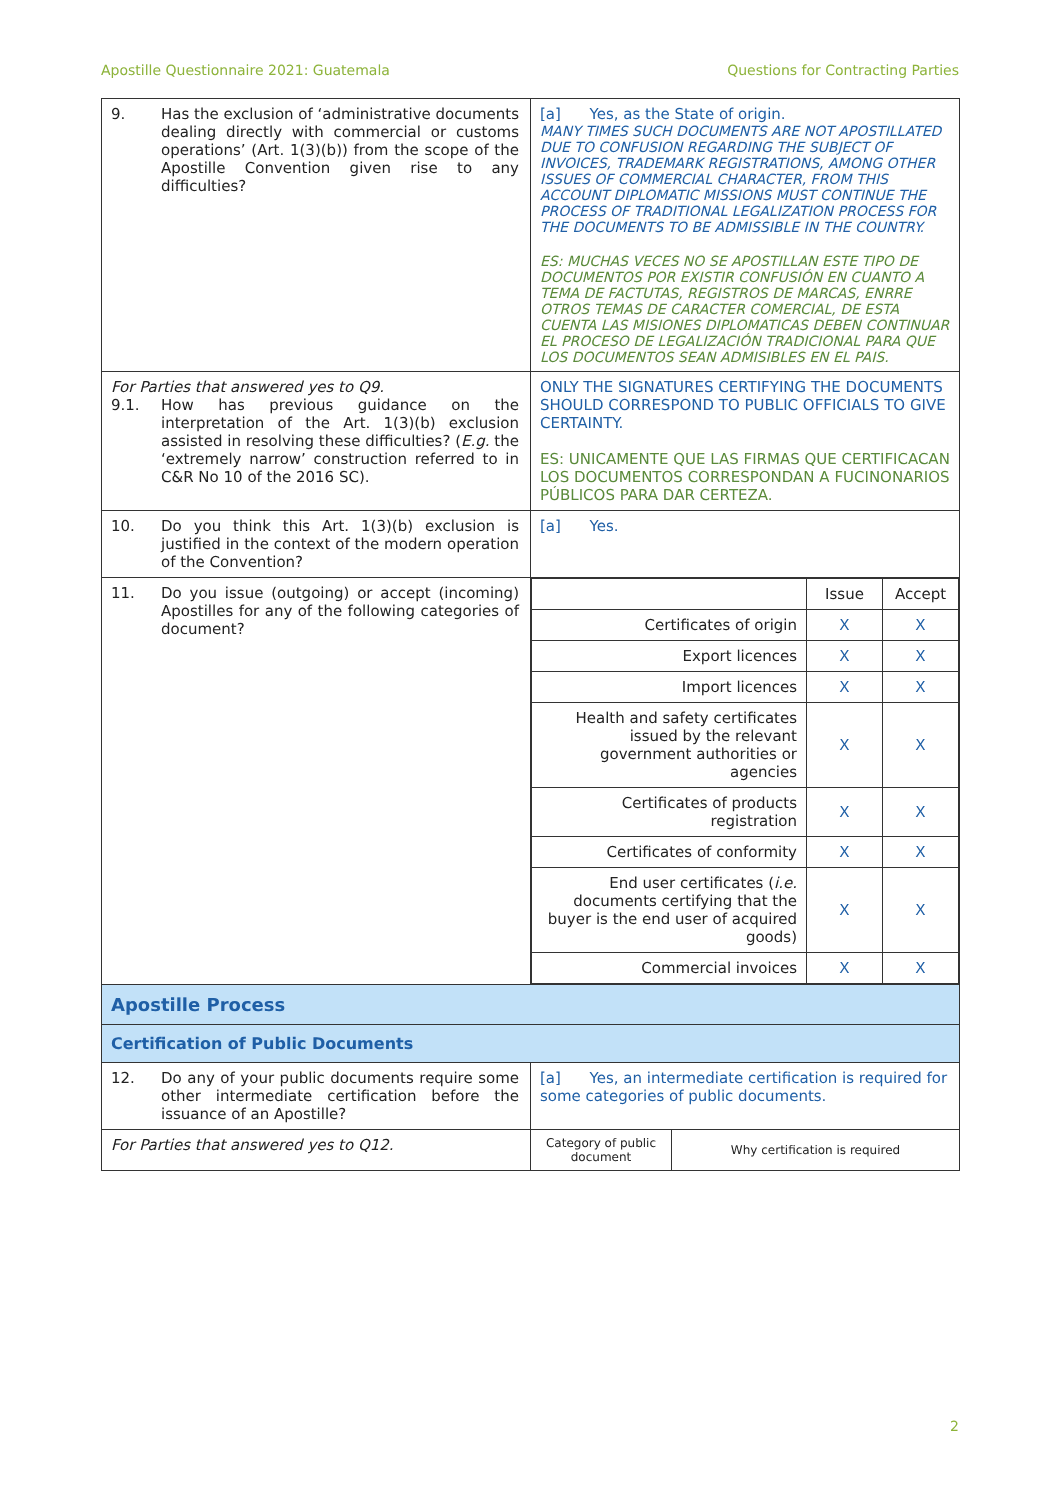Apostille Questionnaire 2021: Guatemala Questions for Contracting Parties
| 9. Has the exclusion of ‘administrative documents dealing directly with commercial or customs operations’ (Art. 1(3)(b)) from the scope of the Apostille Convention given rise to any difficulties? | [a] Yes, as the State of origin. MANY TIMES SUCH DOCUMENTS ARE NOT APOSTILLATED DUE TO CONFUSION REGARDING THE SUBJECT OF INVOICES, TRADEMARK REGISTRATIONS, AMONG OTHER ISSUES OF COMMERCIAL CHARACTER, FROM THIS ACCOUNT DIPLOMATIC MISSIONS MUST CONTINUE THE PROCESS OF TRADITIONAL LEGALIZATION PROCESS FOR THE DOCUMENTS TO BE ADMISSIBLE IN THE COUNTRY. ES: MUCHAS VECES NO SE APOSTILLAN ESTE TIPO DE DOCUMENTOS POR EXISTIR CONFUSIÓN EN CUANTO A TEMA DE FACTUTAS, REGISTROS DE MARCAS, ENRRE OTROS TEMAS DE CARACTER COMERCIAL, DE ESTA CUENTA LAS MISIONES DIPLOMATICAS DEBEN CONTINUAR EL PROCESO DE LEGALIZACIÓN TRADICIONAL PARA QUE LOS DOCUMENTOS SEAN ADMISIBLES EN EL PAIS. |
| For Parties that answered yes to Q9. 9.1. How has previous guidance on the interpretation of the Art. 1(3)(b) exclusion assisted in resolving these difficulties? ( E.g. the ‘extremely narrow’ construction referred to in C&R No 10 of the 2016 SC). | ONLY THE SIGNATURES CERTIFYING THE DOCUMENTS SHOULD CORRESPOND TO PUBLIC OFFICIALS TO GIVE CERTAINTY. ES: UNICAMENTE QUE LAS FIRMAS QUE CERTIFICACAN LOS DOCUMENTOS CORRESPONDAN A FUCINONARIOS PÚBLICOS PARA DAR CERTEZA. |
| 10. Do you think this Art. 1(3)(b) exclusion is justified in the context of the modern operation of the Convention? | [a] Yes. |
| 11. Do you issue (outgoing) or accept (incoming) Apostilles for any of the following categories of document? | / / Issue / Accept / / Certificates of origin / X / X / / Export licences / X / X / / Import licences / X / X / / Health and safety certificates issued by the relevant government authorities or agencies / X / X / / Certificates of products registration / X / X / / Certificates of conformity / X / X / / End user certificates ( i.e. documents certifying that the buyer is the end user of acquired goods) / X / X / / Commercial invoices / X / X / |
| Apostille Process | |
| Certification of Public Documents | |
| 12. Do any of your public documents require some other intermediate certification before the issuance of an Apostille? | [a] Yes, an intermediate certification is required for some categories of public documents. |
| For Parties that answered yes to Q12. | / Category of public document / Why certification is required / |
2